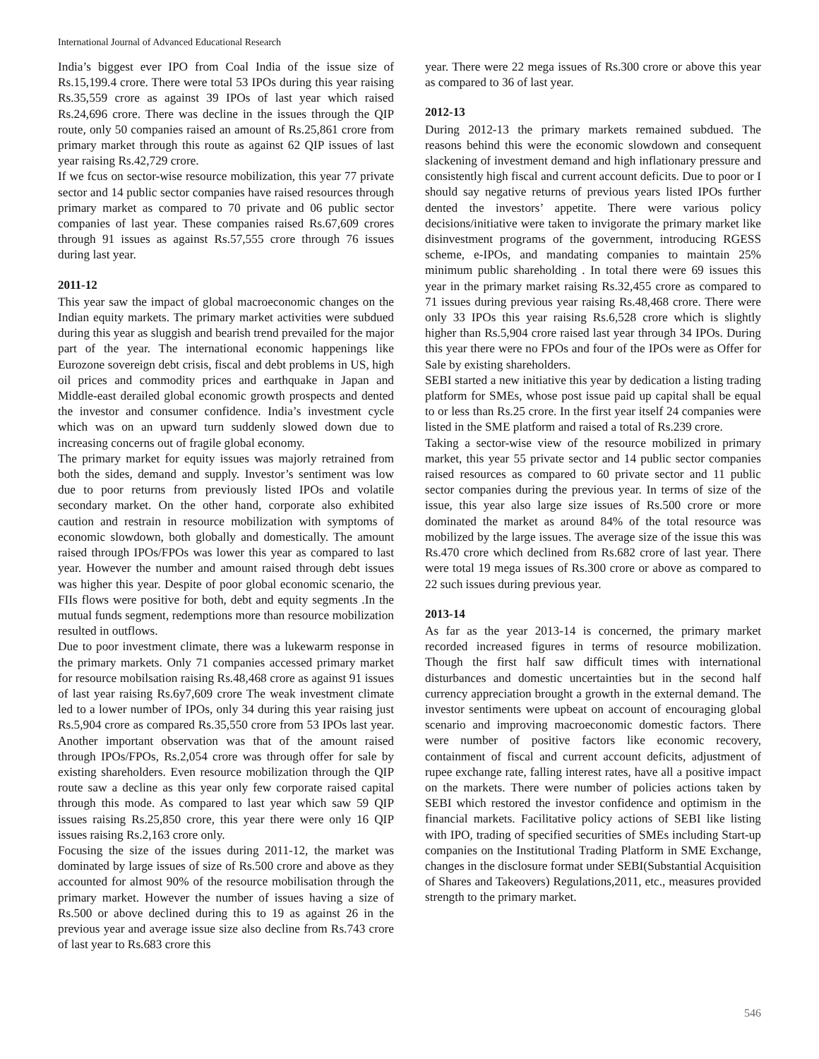International Journal of Advanced Educational Research
India’s biggest ever IPO from Coal India of the issue size of Rs.15,199.4 crore. There were total 53 IPOs during this year raising Rs.35,559 crore as against 39 IPOs of last year which raised Rs.24,696 crore. There was decline in the issues through the QIP route, only 50 companies raised an amount of Rs.25,861 crore from primary market through this route as against 62 QIP issues of last year raising Rs.42,729 crore.
If we fcus on sector-wise resource mobilization, this year 77 private sector and 14 public sector companies have raised resources through primary market as compared to 70 private and 06 public sector companies of last year. These companies raised Rs.67,609 crores through 91 issues as against Rs.57,555 crore through 76 issues during last year.
2011-12
This year saw the impact of global macroeconomic changes on the Indian equity markets. The primary market activities were subdued during this year as sluggish and bearish trend prevailed for the major part of the year. The international economic happenings like Eurozone sovereign debt crisis, fiscal and debt problems in US, high oil prices and commodity prices and earthquake in Japan and Middle-east derailed global economic growth prospects and dented the investor and consumer confidence. India’s investment cycle which was on an upward turn suddenly slowed down due to increasing concerns out of fragile global economy.
The primary market for equity issues was majorly retrained from both the sides, demand and supply. Investor’s sentiment was low due to poor returns from previously listed IPOs and volatile secondary market. On the other hand, corporate also exhibited caution and restrain in resource mobilization with symptoms of economic slowdown, both globally and domestically. The amount raised through IPOs/FPOs was lower this year as compared to last year. However the number and amount raised through debt issues was higher this year. Despite of poor global economic scenario, the FIIs flows were positive for both, debt and equity segments .In the mutual funds segment, redemptions more than resource mobilization resulted in outflows.
Due to poor investment climate, there was a lukewarm response in the primary markets. Only 71 companies accessed primary market for resource mobilsation raising Rs.48,468 crore as against 91 issues of last year raising Rs.6y7,609 crore The weak investment climate led to a lower number of IPOs, only 34 during this year raising just Rs.5,904 crore as compared Rs.35,550 crore from 53 IPOs last year. Another important observation was that of the amount raised through IPOs/FPOs, Rs.2,054 crore was through offer for sale by existing shareholders. Even resource mobilization through the QIP route saw a decline as this year only few corporate raised capital through this mode. As compared to last year which saw 59 QIP issues raising Rs.25,850 crore, this year there were only 16 QIP issues raising Rs.2,163 crore only.
Focusing the size of the issues during 2011-12, the market was dominated by large issues of size of Rs.500 crore and above as they accounted for almost 90% of the resource mobilisation through the primary market. However the number of issues having a size of Rs.500 or above declined during this to 19 as against 26 in the previous year and average issue size also decline from Rs.743 crore of last year to Rs.683 crore this
year. There were 22 mega issues of Rs.300 crore or above this year as compared to 36 of last year.
2012-13
During 2012-13 the primary markets remained subdued. The reasons behind this were the economic slowdown and consequent slackening of investment demand and high inflationary pressure and consistently high fiscal and current account deficits. Due to poor or I should say negative returns of previous years listed IPOs further dented the investors’ appetite. There were various policy decisions/initiative were taken to invigorate the primary market like disinvestment programs of the government, introducing RGESS scheme, e-IPOs, and mandating companies to maintain 25% minimum public shareholding . In total there were 69 issues this year in the primary market raising Rs.32,455 crore as compared to 71 issues during previous year raising Rs.48,468 crore. There were only 33 IPOs this year raising Rs.6,528 crore which is slightly higher than Rs.5,904 crore raised last year through 34 IPOs. During this year there were no FPOs and four of the IPOs were as Offer for Sale by existing shareholders.
SEBI started a new initiative this year by dedication a listing trading platform for SMEs, whose post issue paid up capital shall be equal to or less than Rs.25 crore. In the first year itself 24 companies were listed in the SME platform and raised a total of Rs.239 crore.
Taking a sector-wise view of the resource mobilized in primary market, this year 55 private sector and 14 public sector companies raised resources as compared to 60 private sector and 11 public sector companies during the previous year. In terms of size of the issue, this year also large size issues of Rs.500 crore or more dominated the market as around 84% of the total resource was mobilized by the large issues. The average size of the issue this was Rs.470 crore which declined from Rs.682 crore of last year. There were total 19 mega issues of Rs.300 crore or above as compared to 22 such issues during previous year.
2013-14
As far as the year 2013-14 is concerned, the primary market recorded increased figures in terms of resource mobilization. Though the first half saw difficult times with international disturbances and domestic uncertainties but in the second half currency appreciation brought a growth in the external demand. The investor sentiments were upbeat on account of encouraging global scenario and improving macroeconomic domestic factors. There were number of positive factors like economic recovery, containment of fiscal and current account deficits, adjustment of rupee exchange rate, falling interest rates, have all a positive impact on the markets. There were number of policies actions taken by SEBI which restored the investor confidence and optimism in the financial markets. Facilitative policy actions of SEBI like listing with IPO, trading of specified securities of SMEs including Start-up companies on the Institutional Trading Platform in SME Exchange, changes in the disclosure format under SEBI(Substantial Acquisition of Shares and Takeovers) Regulations,2011, etc., measures provided strength to the primary market.
546